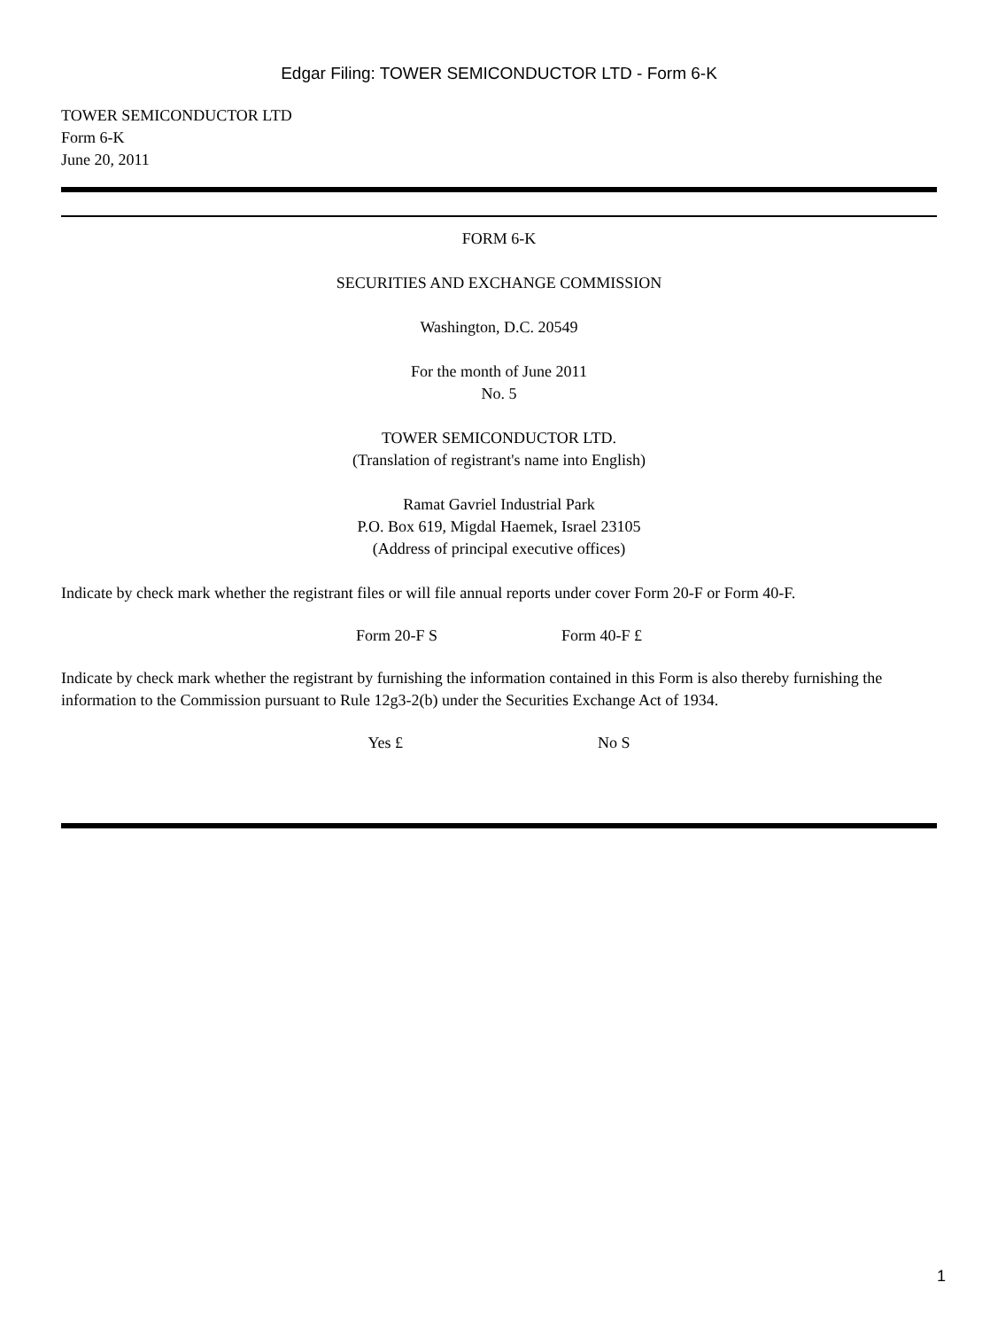Edgar Filing: TOWER SEMICONDUCTOR LTD - Form 6-K
TOWER SEMICONDUCTOR LTD
Form 6-K
June 20, 2011
FORM 6-K
SECURITIES AND EXCHANGE COMMISSION
Washington, D.C. 20549
For the month of June 2011
No. 5
TOWER SEMICONDUCTOR LTD.
(Translation of registrant's name into English)
Ramat Gavriel Industrial Park
P.O. Box 619, Migdal Haemek, Israel 23105
(Address of principal executive offices)
Indicate by check mark whether the registrant files or will file annual reports under cover Form 20-F or Form 40-F.
Form 20-F S Form 40-F £
Indicate by check mark whether the registrant by furnishing the information contained in this Form is also thereby furnishing the information to the Commission pursuant to Rule 12g3-2(b) under the Securities Exchange Act of 1934.
Yes £ No S
1